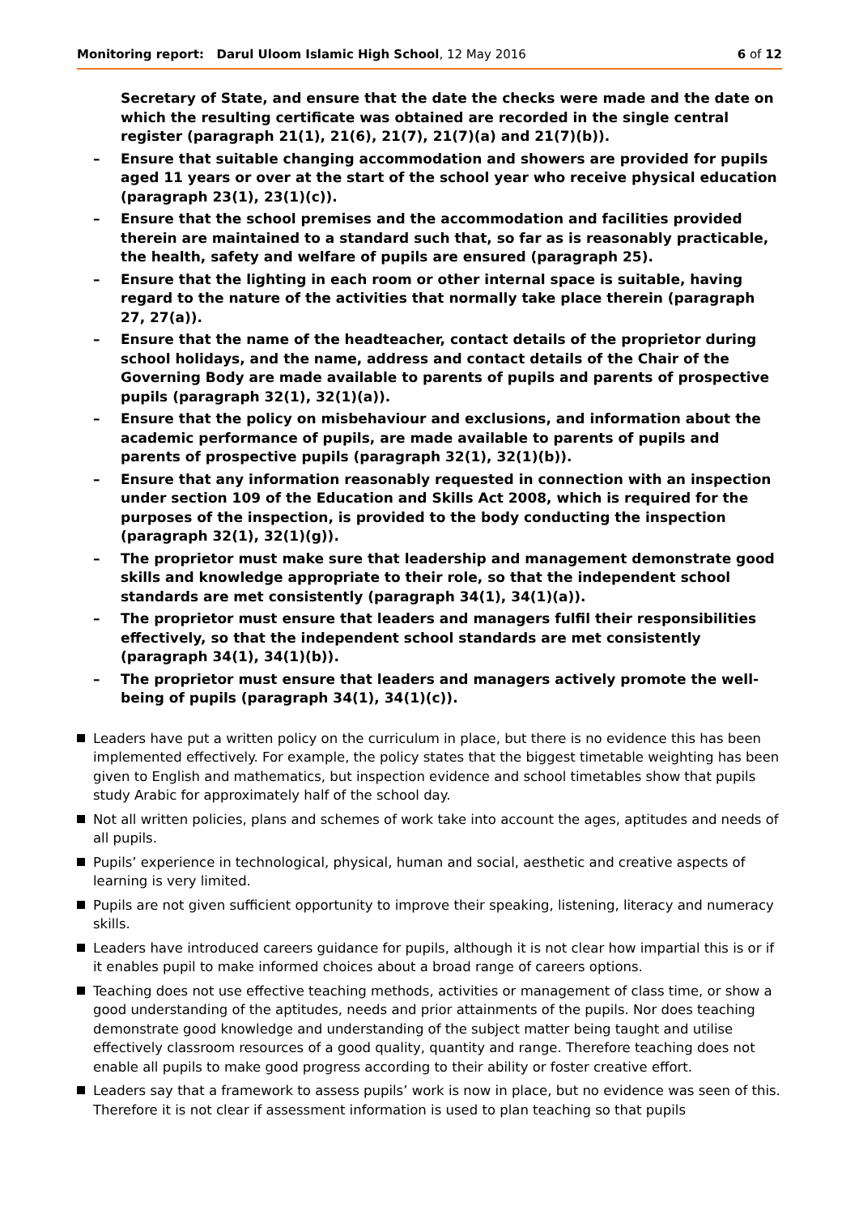Monitoring report: Darul Uloom Islamic High School, 12 May 2016
6 of 12
Secretary of State, and ensure that the date the checks were made and the date on which the resulting certificate was obtained are recorded in the single central register (paragraph 21(1), 21(6), 21(7), 21(7)(a) and 21(7)(b)).
– Ensure that suitable changing accommodation and showers are provided for pupils aged 11 years or over at the start of the school year who receive physical education (paragraph 23(1), 23(1)(c)).
– Ensure that the school premises and the accommodation and facilities provided therein are maintained to a standard such that, so far as is reasonably practicable, the health, safety and welfare of pupils are ensured (paragraph 25).
– Ensure that the lighting in each room or other internal space is suitable, having regard to the nature of the activities that normally take place therein (paragraph 27, 27(a)).
– Ensure that the name of the headteacher, contact details of the proprietor during school holidays, and the name, address and contact details of the Chair of the Governing Body are made available to parents of pupils and parents of prospective pupils (paragraph 32(1), 32(1)(a)).
– Ensure that the policy on misbehaviour and exclusions, and information about the academic performance of pupils, are made available to parents of pupils and parents of prospective pupils (paragraph 32(1), 32(1)(b)).
– Ensure that any information reasonably requested in connection with an inspection under section 109 of the Education and Skills Act 2008, which is required for the purposes of the inspection, is provided to the body conducting the inspection (paragraph 32(1), 32(1)(g)).
– The proprietor must make sure that leadership and management demonstrate good skills and knowledge appropriate to their role, so that the independent school standards are met consistently (paragraph 34(1), 34(1)(a)).
– The proprietor must ensure that leaders and managers fulfil their responsibilities effectively, so that the independent school standards are met consistently (paragraph 34(1), 34(1)(b)).
– The proprietor must ensure that leaders and managers actively promote the well-being of pupils (paragraph 34(1), 34(1)(c)).
Leaders have put a written policy on the curriculum in place, but there is no evidence this has been implemented effectively. For example, the policy states that the biggest timetable weighting has been given to English and mathematics, but inspection evidence and school timetables show that pupils study Arabic for approximately half of the school day.
Not all written policies, plans and schemes of work take into account the ages, aptitudes and needs of all pupils.
Pupils’ experience in technological, physical, human and social, aesthetic and creative aspects of learning is very limited.
Pupils are not given sufficient opportunity to improve their speaking, listening, literacy and numeracy skills.
Leaders have introduced careers guidance for pupils, although it is not clear how impartial this is or if it enables pupil to make informed choices about a broad range of careers options.
Teaching does not use effective teaching methods, activities or management of class time, or show a good understanding of the aptitudes, needs and prior attainments of the pupils. Nor does teaching demonstrate good knowledge and understanding of the subject matter being taught and utilise effectively classroom resources of a good quality, quantity and range. Therefore teaching does not enable all pupils to make good progress according to their ability or foster creative effort.
Leaders say that a framework to assess pupils’ work is now in place, but no evidence was seen of this. Therefore it is not clear if assessment information is used to plan teaching so that pupils